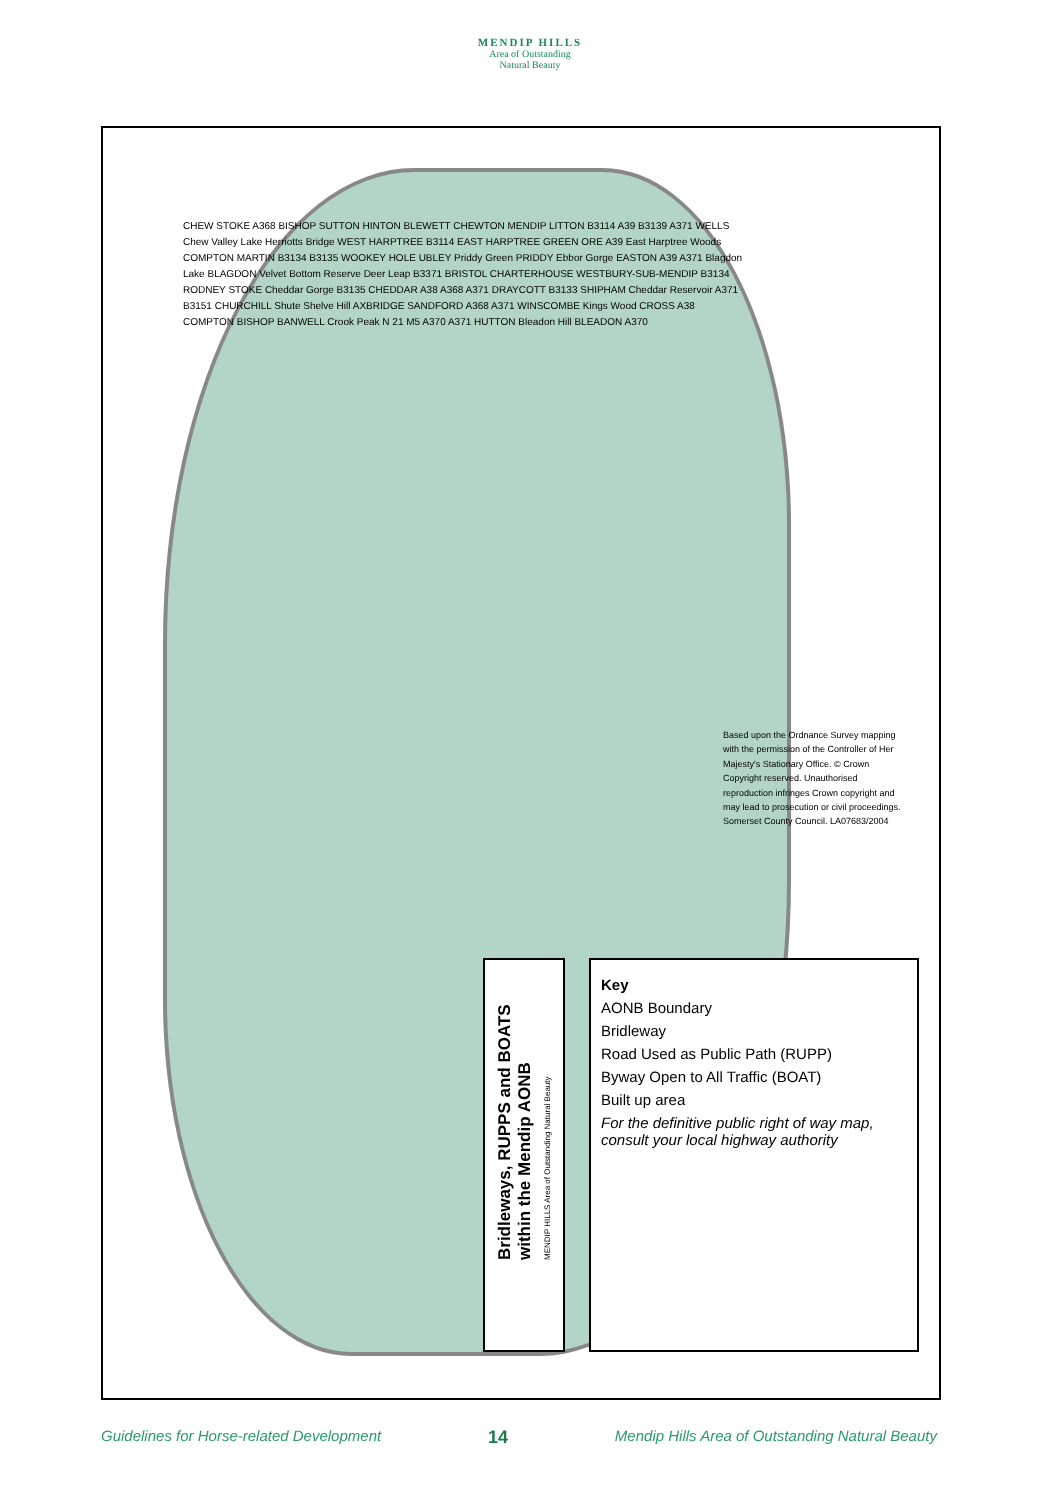MENDIP HILLS
Area of Outstanding
Natural Beauty
CHEW STOKE A368 BISHOP SUTTON HINTON BLEWETT CHEWTON MENDIP LITTON B3114 A39 B3139 A371 WELLS Chew Valley Lake Herriotts Bridge WEST HARPTREE B3114 EAST HARPTREE GREEN ORE A39 East Harptree Woods COMPTON MARTIN B3134 B3135 WOOKEY HOLE UBLEY Priddy Green PRIDDY Ebbor Gorge EASTON A39 A371 Blagdon Lake BLAGDON Velvet Bottom Reserve Deer Leap B3371 BRISTOL CHARTERHOUSE WESTBURY-SUB-MENDIP B3134 RODNEY STOKE Cheddar Gorge B3135 CHEDDAR A38 A368 A371 DRAYCOTT B3133 SHIPHAM Cheddar Reservoir A371 B3151 CHURCHILL Shute Shelve Hill AXBRIDGE SANDFORD A368 A371 WINSCOMBE Kings Wood CROSS A38 COMPTON BISHOP BANWELL Crook Peak N 21 M5 A370 A371 HUTTON Bleadon Hill BLEADON A370
Based upon the Ordnance Survey mapping with the permission of the Controller of Her Majesty's Stationary Office. © Crown Copyright reserved. Unauthorised reproduction infringes Crown copyright and may lead to prosecution or civil proceedings. Somerset County Council. LA07683/2004
Bridleways, RUPPS and BOATS within the Mendip AONB
MENDIP HILLS Area of Outstanding Natural Beauty
Key
AONB Boundary
Bridleway
Road Used as Public Path (RUPP)
Byway Open to All Traffic (BOAT)
Built up area
For the definitive public right of way map, consult your local highway authority
Guidelines for Horse-related Development 14 Mendip Hills Area of Outstanding Natural Beauty